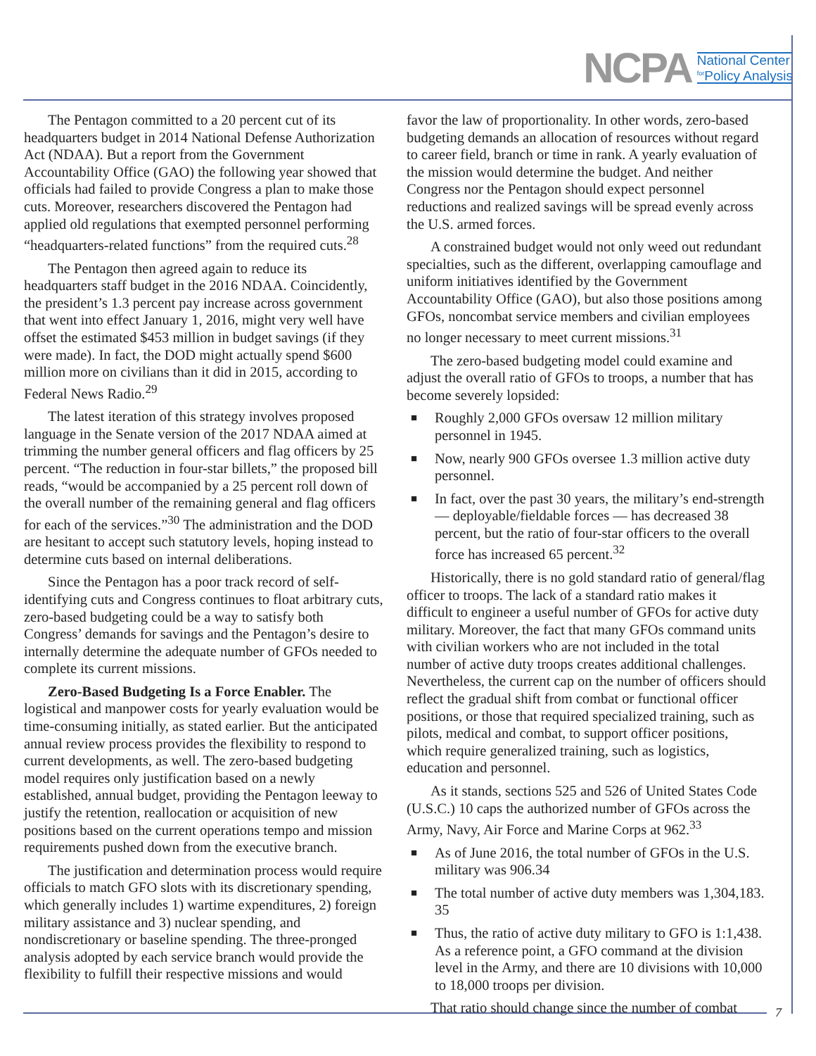NCPA National Center
<sup>for</sup>Policy Analysis
The Pentagon committed to a 20 percent cut of its headquarters budget in 2014 National Defense Authorization Act (NDAA). But a report from the Government Accountability Office (GAO) the following year showed that officials had failed to provide Congress a plan to make those cuts. Moreover, researchers discovered the Pentagon had applied old regulations that exempted personnel performing “headquarters-related functions” from the required cuts.<sup>28</sup>
The Pentagon then agreed again to reduce its headquarters staff budget in the 2016 NDAA. Coincidently, the president’s 1.3 percent pay increase across government that went into effect January 1, 2016, might very well have offset the estimated $453 million in budget savings (if they were made). In fact, the DOD might actually spend $600 million more on civilians than it did in 2015, according to Federal News Radio.<sup>29</sup>
The latest iteration of this strategy involves proposed language in the Senate version of the 2017 NDAA aimed at trimming the number general officers and flag officers by 25 percent. “The reduction in four-star billets,” the proposed bill reads, “would be accompanied by a 25 percent roll down of the overall number of the remaining general and flag officers for each of the services.”<sup>30</sup> The administration and the DOD are hesitant to accept such statutory levels, hoping instead to determine cuts based on internal deliberations.
Since the Pentagon has a poor track record of self-identifying cuts and Congress continues to float arbitrary cuts, zero-based budgeting could be a way to satisfy both Congress’ demands for savings and the Pentagon’s desire to internally determine the adequate number of GFOs needed to complete its current missions.
Zero-Based Budgeting Is a Force Enabler. The logistical and manpower costs for yearly evaluation would be time-consuming initially, as stated earlier. But the anticipated annual review process provides the flexibility to respond to current developments, as well. The zero-based budgeting model requires only justification based on a newly established, annual budget, providing the Pentagon leeway to justify the retention, reallocation or acquisition of new positions based on the current operations tempo and mission requirements pushed down from the executive branch.
The justification and determination process would require officials to match GFO slots with its discretionary spending, which generally includes 1) wartime expenditures, 2) foreign military assistance and 3) nuclear spending, and nondiscretionary or baseline spending. The three-pronged analysis adopted by each service branch would provide the flexibility to fulfill their respective missions and would
favor the law of proportionality. In other words, zero-based budgeting demands an allocation of resources without regard to career field, branch or time in rank. A yearly evaluation of the mission would determine the budget. And neither Congress nor the Pentagon should expect personnel reductions and realized savings will be spread evenly across the U.S. armed forces.
A constrained budget would not only weed out redundant specialties, such as the different, overlapping camouflage and uniform initiatives identified by the Government Accountability Office (GAO), but also those positions among GFOs, noncombat service members and civilian employees no longer necessary to meet current missions.<sup>31</sup>
The zero-based budgeting model could examine and adjust the overall ratio of GFOs to troops, a number that has become severely lopsided:
■ Roughly 2,000 GFOs oversaw 12 million military personnel in 1945.
■ Now, nearly 900 GFOs oversee 1.3 million active duty personnel.
■ In fact, over the past 30 years, the military’s end-strength — deployable/fieldable forces — has decreased 38 percent, but the ratio of four-star officers to the overall force has increased 65 percent.<sup>32</sup>
Historically, there is no gold standard ratio of general/flag officer to troops. The lack of a standard ratio makes it difficult to engineer a useful number of GFOs for active duty military. Moreover, the fact that many GFOs command units with civilian workers who are not included in the total number of active duty troops creates additional challenges. Nevertheless, the current cap on the number of officers should reflect the gradual shift from combat or functional officer positions, or those that required specialized training, such as pilots, medical and combat, to support officer positions, which require generalized training, such as logistics, education and personnel.
As it stands, sections 525 and 526 of United States Code (U.S.C.) 10 caps the authorized number of GFOs across the Army, Navy, Air Force and Marine Corps at 962.<sup>33</sup>
■ As of June 2016, the total number of GFOs in the U.S. military was 906.34
■ The total number of active duty members was 1,304,183. 35
■ Thus, the ratio of active duty military to GFO is 1:1,438. As a reference point, a GFO command at the division level in the Army, and there are 10 divisions with 10,000 to 18,000 troops per division.
That ratio should change since the number of combat
7